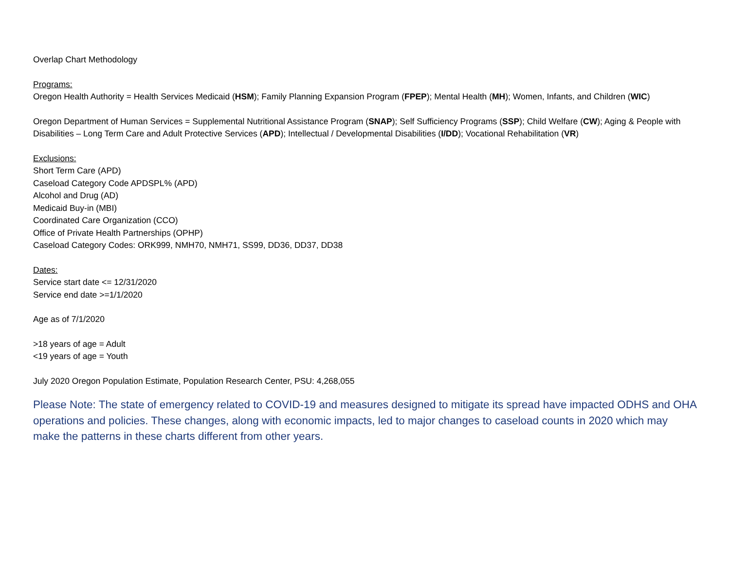Overlap Chart Methodology
Programs:
Oregon Health Authority = Health Services Medicaid (HSM); Family Planning Expansion Program (FPEP); Mental Health (MH); Women, Infants, and Children (WIC)
Oregon Department of Human Services = Supplemental Nutritional Assistance Program (SNAP); Self Sufficiency Programs (SSP); Child Welfare (CW); Aging & People with Disabilities – Long Term Care and Adult Protective Services (APD); Intellectual / Developmental Disabilities (I/DD); Vocational Rehabilitation (VR)
Exclusions:
Short Term Care (APD)
Caseload Category Code APDSPL% (APD)
Alcohol and Drug (AD)
Medicaid Buy-in (MBI)
Coordinated Care Organization (CCO)
Office of Private Health Partnerships (OPHP)
Caseload Category Codes: ORK999, NMH70, NMH71, SS99, DD36, DD37, DD38
Dates:
Service start date <= 12/31/2020
Service end date >=1/1/2020
Age as of 7/1/2020
>18 years of age = Adult
<19 years of age = Youth
July 2020 Oregon Population Estimate, Population Research Center, PSU: 4,268,055
Please Note: The state of emergency related to COVID-19 and measures designed to mitigate its spread have impacted ODHS and OHA operations and policies. These changes, along with economic impacts, led to major changes to caseload counts in 2020 which may make the patterns in these charts different from other years.